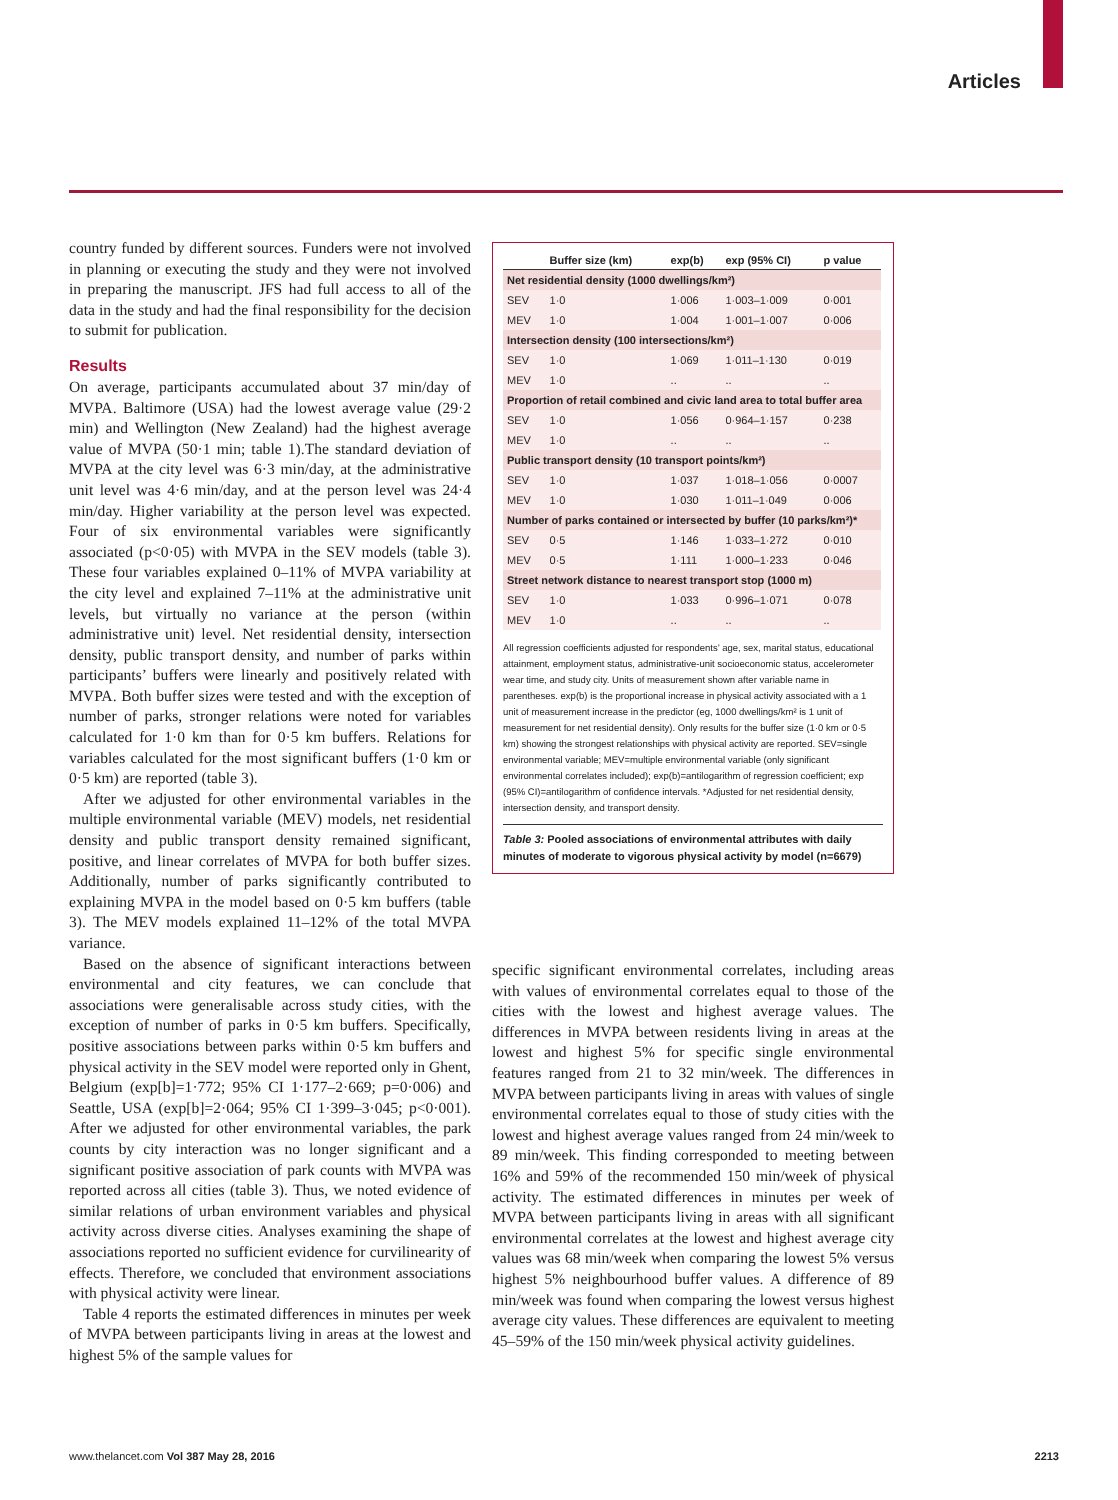Articles
country funded by different sources. Funders were not involved in planning or executing the study and they were not involved in preparing the manuscript. JFS had full access to all of the data in the study and had the final responsibility for the decision to submit for publication.
Results
On average, participants accumulated about 37 min/day of MVPA. Baltimore (USA) had the lowest average value (29·2 min) and Wellington (New Zealand) had the highest average value of MVPA (50·1 min; table 1).The standard deviation of MVPA at the city level was 6·3 min/day, at the administrative unit level was 4·6 min/day, and at the person level was 24·4 min/day. Higher variability at the person level was expected. Four of six environmental variables were significantly associated (p<0·05) with MVPA in the SEV models (table 3). These four variables explained 0–11% of MVPA variability at the city level and explained 7–11% at the administrative unit levels, but virtually no variance at the person (within administrative unit) level. Net residential density, intersection density, public transport density, and number of parks within participants’ buffers were linearly and positively related with MVPA. Both buffer sizes were tested and with the exception of number of parks, stronger relations were noted for variables calculated for 1·0 km than for 0·5 km buffers. Relations for variables calculated for the most significant buffers (1·0 km or 0·5 km) are reported (table 3).
After we adjusted for other environmental variables in the multiple environmental variable (MEV) models, net residential density and public transport density remained significant, positive, and linear correlates of MVPA for both buffer sizes. Additionally, number of parks significantly contributed to explaining MVPA in the model based on 0·5 km buffers (table 3). The MEV models explained 11–12% of the total MVPA variance.
Based on the absence of significant interactions between environmental and city features, we can conclude that associations were generalisable across study cities, with the exception of number of parks in 0·5 km buffers. Specifically, positive associations between parks within 0·5 km buffers and physical activity in the SEV model were reported only in Ghent, Belgium (exp[b]=1·772; 95% CI 1·177–2·669; p=0·006) and Seattle, USA (exp[b]=2·064; 95% CI 1·399–3·045; p<0·001). After we adjusted for other environmental variables, the park counts by city interaction was no longer significant and a significant positive association of park counts with MVPA was reported across all cities (table 3). Thus, we noted evidence of similar relations of urban environment variables and physical activity across diverse cities. Analyses examining the shape of associations reported no sufficient evidence for curvilinearity of effects. Therefore, we concluded that environment associations with physical activity were linear.
Table 4 reports the estimated differences in minutes per week of MVPA between participants living in areas at the lowest and highest 5% of the sample values for
| | Buffer size (km) | exp(b) | exp (95% CI) | p value |
| --- | --- | --- | --- | --- |
| Net residential density (1000 dwellings/km²) | | | | |
| SEV | 1·0 | 1·006 | 1·003–1·009 | 0·001 |
| MEV | 1·0 | 1·004 | 1·001–1·007 | 0·006 |
| Intersection density (100 intersections/km²) | | | | |
| SEV | 1·0 | 1·069 | 1·011–1·130 | 0·019 |
| MEV | 1·0 | .. | .. | .. |
| Proportion of retail combined and civic land area to total buffer area | | | | |
| SEV | 1·0 | 1·056 | 0·964–1·157 | 0·238 |
| MEV | 1·0 | .. | .. | .. |
| Public transport density (10 transport points/km²) | | | | |
| SEV | 1·0 | 1·037 | 1·018–1·056 | 0·0007 |
| MEV | 1·0 | 1·030 | 1·011–1·049 | 0·006 |
| Number of parks contained or intersected by buffer (10 parks/km²)* | | | | |
| SEV | 0·5 | 1·146 | 1·033–1·272 | 0·010 |
| MEV | 0·5 | 1·111 | 1·000–1·233 | 0·046 |
| Street network distance to nearest transport stop (1000 m) | | | | |
| SEV | 1·0 | 1·033 | 0·996–1·071 | 0·078 |
| MEV | 1·0 | .. | .. | .. |
All regression coefficients adjusted for respondents’ age, sex, marital status, educational attainment, employment status, administrative-unit socioeconomic status, accelerometer wear time, and study city. Units of measurement shown after variable name in parentheses. exp(b) is the proportional increase in physical activity associated with a 1 unit of measurement increase in the predictor (eg, 1000 dwellings/km² is 1 unit of measurement for net residential density). Only results for the buffer size (1·0 km or 0·5 km) showing the strongest relationships with physical activity are reported. SEV=single environmental variable; MEV=multiple environmental variable (only significant environmental correlates included); exp(b)=antilogarithm of regression coefficient; exp (95% CI)=antilogarithm of confidence intervals. *Adjusted for net residential density, intersection density, and transport density.
Table 3: Pooled associations of environmental attributes with daily minutes of moderate to vigorous physical activity by model (n=6679)
specific significant environmental correlates, including areas with values of environmental correlates equal to those of the cities with the lowest and highest average values. The differences in MVPA between residents living in areas at the lowest and highest 5% for specific single environmental features ranged from 21 to 32 min/week. The differences in MVPA between participants living in areas with values of single environmental correlates equal to those of study cities with the lowest and highest average values ranged from 24 min/week to 89 min/week. This finding corresponded to meeting between 16% and 59% of the recommended 150 min/week of physical activity. The estimated differences in minutes per week of MVPA between participants living in areas with all significant environmental correlates at the lowest and highest average city values was 68 min/week when comparing the lowest 5% versus highest 5% neighbourhood buffer values. A difference of 89 min/week was found when comparing the lowest versus highest average city values. These differences are equivalent to meeting 45–59% of the 150 min/week physical activity guidelines.
www.thelancet.com Vol 387 May 28, 2016 2213